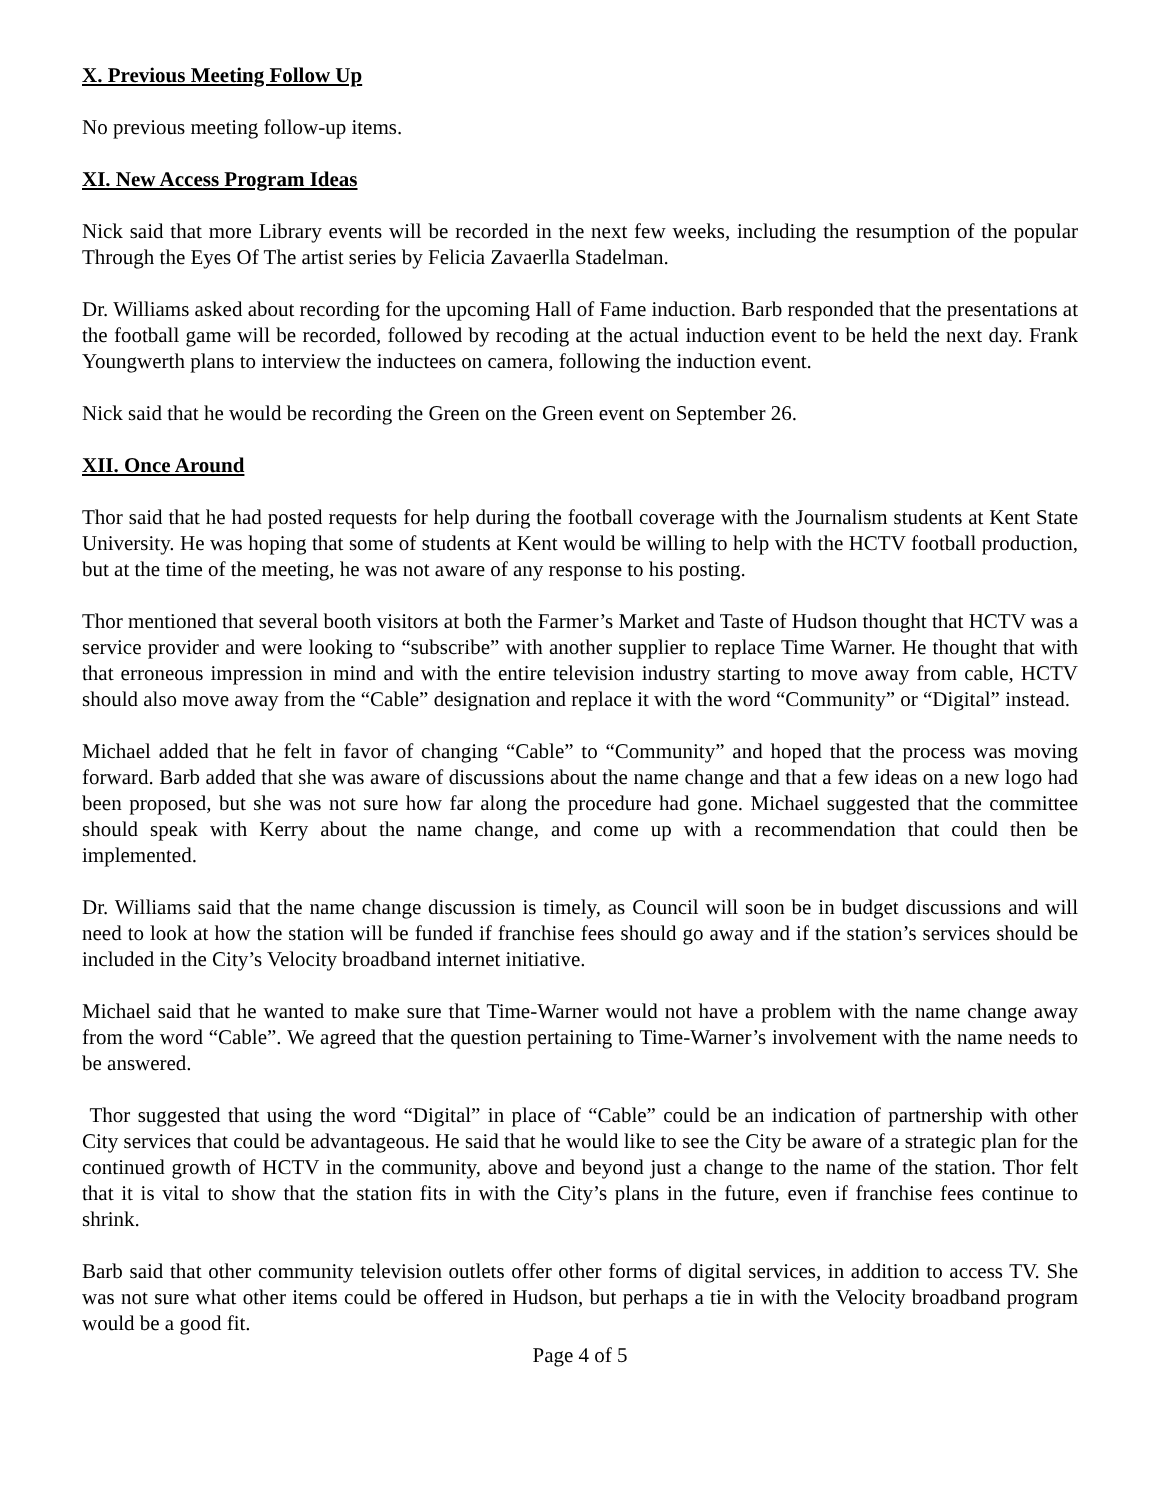X. Previous Meeting Follow Up
No previous meeting follow-up items.
XI. New Access Program Ideas
Nick said that more Library events will be recorded in the next few weeks, including the resumption of the popular Through the Eyes Of The artist series by Felicia Zavaerlla Stadelman.
Dr. Williams asked about recording for the upcoming Hall of Fame induction. Barb responded that the presentations at the football game will be recorded, followed by recoding at the actual induction event to be held the next day. Frank Youngwerth plans to interview the inductees on camera, following the induction event.
Nick said that he would be recording the Green on the Green event on September 26.
XII. Once Around
Thor said that he had posted requests for help during the football coverage with the Journalism students at Kent State University. He was hoping that some of students at Kent would be willing to help with the HCTV football production, but at the time of the meeting, he was not aware of any response to his posting.
Thor mentioned that several booth visitors at both the Farmer’s Market and Taste of Hudson thought that HCTV was a service provider and were looking to “subscribe” with another supplier to replace Time Warner. He thought that with that erroneous impression in mind and with the entire television industry starting to move away from cable, HCTV should also move away from the “Cable” designation and replace it with the word “Community” or “Digital” instead.
Michael added that he felt in favor of changing “Cable” to “Community” and hoped that the process was moving forward. Barb added that she was aware of discussions about the name change and that a few ideas on a new logo had been proposed, but she was not sure how far along the procedure had gone. Michael suggested that the committee should speak with Kerry about the name change, and come up with a recommendation that could then be implemented.
Dr. Williams said that the name change discussion is timely, as Council will soon be in budget discussions and will need to look at how the station will be funded if franchise fees should go away and if the station’s services should be included in the City’s Velocity broadband internet initiative.
Michael said that he wanted to make sure that Time-Warner would not have a problem with the name change away from the word “Cable”. We agreed that the question pertaining to Time-Warner’s involvement with the name needs to be answered.
Thor suggested that using the word “Digital” in place of “Cable” could be an indication of partnership with other City services that could be advantageous. He said that he would like to see the City be aware of a strategic plan for the continued growth of HCTV in the community, above and beyond just a change to the name of the station. Thor felt that it is vital to show that the station fits in with the City’s plans in the future, even if franchise fees continue to shrink.
Barb said that other community television outlets offer other forms of digital services, in addition to access TV. She was not sure what other items could be offered in Hudson, but perhaps a tie in with the Velocity broadband program would be a good fit.
Page 4 of 5